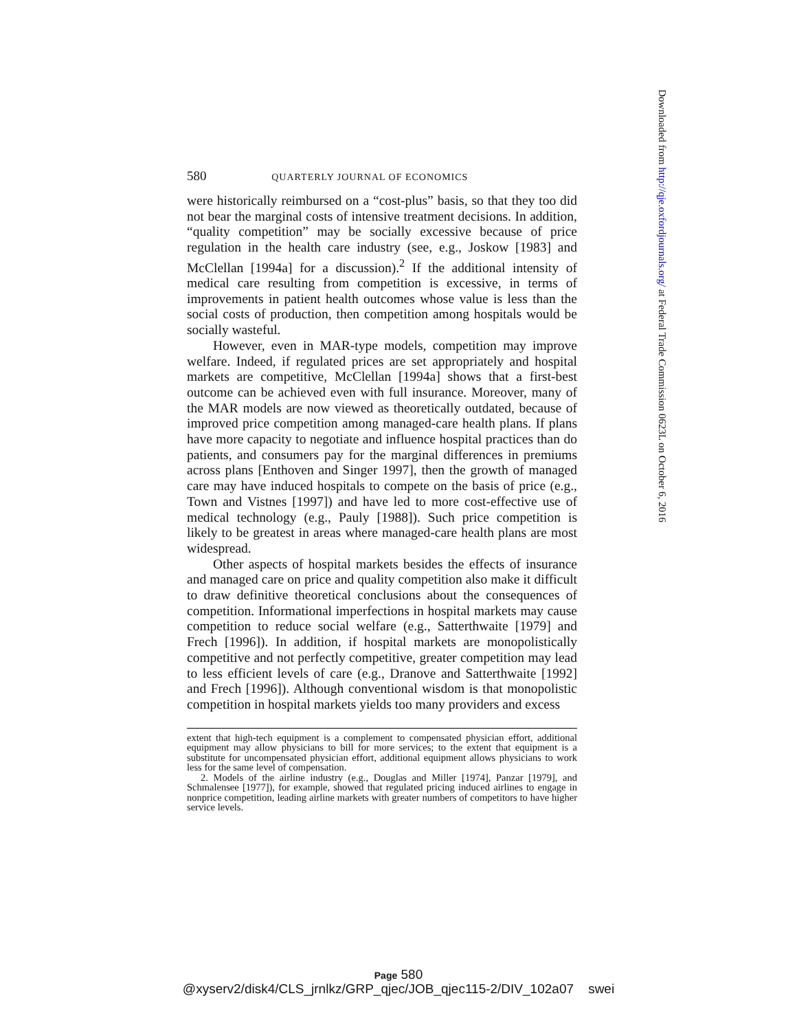580 QUARTERLY JOURNAL OF ECONOMICS
were historically reimbursed on a “cost-plus” basis, so that they too did not bear the marginal costs of intensive treatment decisions. In addition, “quality competition” may be socially excessive because of price regulation in the health care industry (see, e.g., Joskow [1983] and McClellan [1994a] for a discussion).<sup>2</sup> If the additional intensity of medical care resulting from competition is excessive, in terms of improvements in patient health outcomes whose value is less than the social costs of production, then competition among hospitals would be socially wasteful.
However, even in MAR-type models, competition may improve welfare. Indeed, if regulated prices are set appropriately and hospital markets are competitive, McClellan [1994a] shows that a first-best outcome can be achieved even with full insurance. Moreover, many of the MAR models are now viewed as theoretically outdated, because of improved price competition among managed-care health plans. If plans have more capacity to negotiate and influence hospital practices than do patients, and consumers pay for the marginal differences in premiums across plans [Enthoven and Singer 1997], then the growth of managed care may have induced hospitals to compete on the basis of price (e.g., Town and Vistnes [1997]) and have led to more cost-effective use of medical technology (e.g., Pauly [1988]). Such price competition is likely to be greatest in areas where managed-care health plans are most widespread.
Other aspects of hospital markets besides the effects of insurance and managed care on price and quality competition also make it difficult to draw definitive theoretical conclusions about the consequences of competition. Informational imperfections in hospital markets may cause competition to reduce social welfare (e.g., Satterthwaite [1979] and Frech [1996]). In addition, if hospital markets are monopolistically competitive and not perfectly competitive, greater competition may lead to less efficient levels of care (e.g., Dranove and Satterthwaite [1992] and Frech [1996]). Although conventional wisdom is that monopolistic competition in hospital markets yields too many providers and excess
extent that high-tech equipment is a complement to compensated physician effort, additional equipment may allow physicians to bill for more services; to the extent that equipment is a substitute for uncompensated physician effort, additional equipment allows physicians to work less for the same level of compensation.
2. Models of the airline industry (e.g., Douglas and Miller [1974], Panzar [1979], and Schmalensee [1977]), for example, showed that regulated pricing induced airlines to engage in nonprice competition, leading airline markets with greater numbers of competitors to have higher service levels.
Downloaded from http://qje.oxfordjournals.org/ at Federal Trade Commission 0623L on October 6, 2016
Page 580
@xyserv2/disk4/CLS_jrnlkz/GRP_qjec/JOB_qjec115-2/DIV_102a07 swei